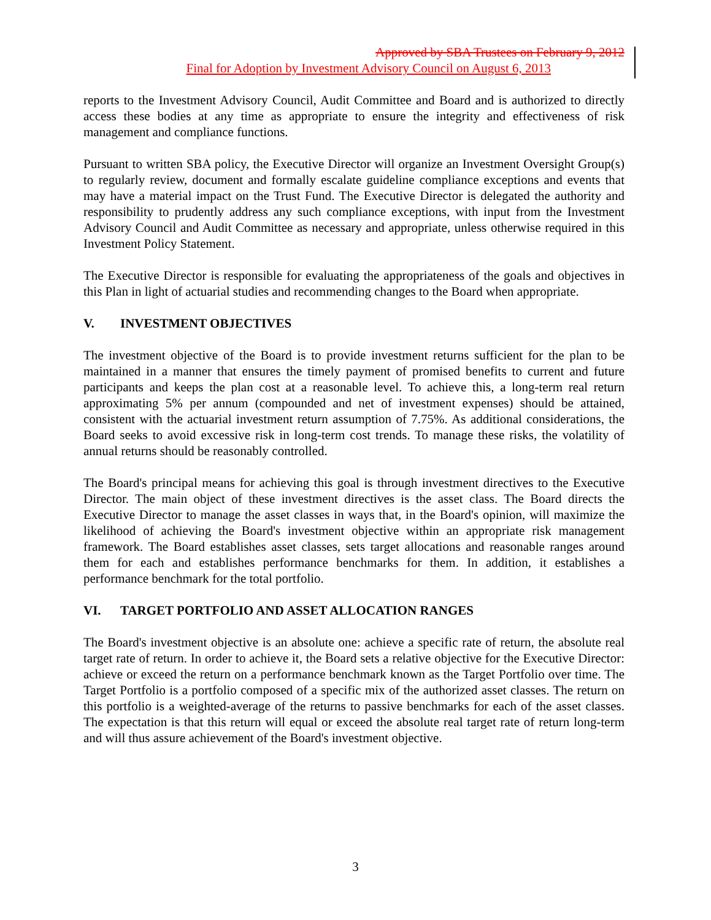Approved by SBA Trustees on February 9, 2012
Final for Adoption by Investment Advisory Council on August 6, 2013
reports to the Investment Advisory Council, Audit Committee and Board and is authorized to directly access these bodies at any time as appropriate to ensure the integrity and effectiveness of risk management and compliance functions.
Pursuant to written SBA policy, the Executive Director will organize an Investment Oversight Group(s) to regularly review, document and formally escalate guideline compliance exceptions and events that may have a material impact on the Trust Fund. The Executive Director is delegated the authority and responsibility to prudently address any such compliance exceptions, with input from the Investment Advisory Council and Audit Committee as necessary and appropriate, unless otherwise required in this Investment Policy Statement.
The Executive Director is responsible for evaluating the appropriateness of the goals and objectives in this Plan in light of actuarial studies and recommending changes to the Board when appropriate.
V. INVESTMENT OBJECTIVES
The investment objective of the Board is to provide investment returns sufficient for the plan to be maintained in a manner that ensures the timely payment of promised benefits to current and future participants and keeps the plan cost at a reasonable level. To achieve this, a long-term real return approximating 5% per annum (compounded and net of investment expenses) should be attained, consistent with the actuarial investment return assumption of 7.75%. As additional considerations, the Board seeks to avoid excessive risk in long-term cost trends. To manage these risks, the volatility of annual returns should be reasonably controlled.
The Board's principal means for achieving this goal is through investment directives to the Executive Director. The main object of these investment directives is the asset class. The Board directs the Executive Director to manage the asset classes in ways that, in the Board's opinion, will maximize the likelihood of achieving the Board's investment objective within an appropriate risk management framework. The Board establishes asset classes, sets target allocations and reasonable ranges around them for each and establishes performance benchmarks for them. In addition, it establishes a performance benchmark for the total portfolio.
VI. TARGET PORTFOLIO AND ASSET ALLOCATION RANGES
The Board's investment objective is an absolute one: achieve a specific rate of return, the absolute real target rate of return. In order to achieve it, the Board sets a relative objective for the Executive Director: achieve or exceed the return on a performance benchmark known as the Target Portfolio over time. The Target Portfolio is a portfolio composed of a specific mix of the authorized asset classes. The return on this portfolio is a weighted-average of the returns to passive benchmarks for each of the asset classes. The expectation is that this return will equal or exceed the absolute real target rate of return long-term and will thus assure achievement of the Board's investment objective.
3